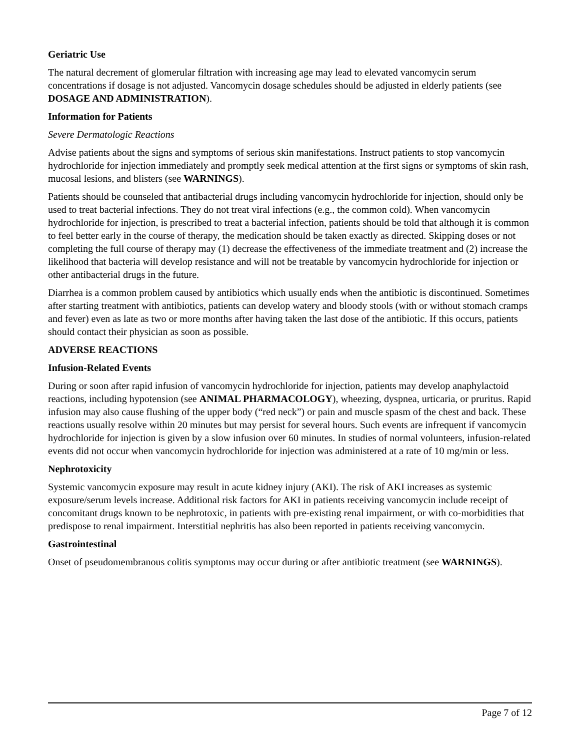Geriatric Use
The natural decrement of glomerular filtration with increasing age may lead to elevated vancomycin serum concentrations if dosage is not adjusted. Vancomycin dosage schedules should be adjusted in elderly patients (see DOSAGE AND ADMINISTRATION).
Information for Patients
Severe Dermatologic Reactions
Advise patients about the signs and symptoms of serious skin manifestations. Instruct patients to stop vancomycin hydrochloride for injection immediately and promptly seek medical attention at the first signs or symptoms of skin rash, mucosal lesions, and blisters (see WARNINGS).
Patients should be counseled that antibacterial drugs including vancomycin hydrochloride for injection, should only be used to treat bacterial infections. They do not treat viral infections (e.g., the common cold). When vancomycin hydrochloride for injection, is prescribed to treat a bacterial infection, patients should be told that although it is common to feel better early in the course of therapy, the medication should be taken exactly as directed. Skipping doses or not completing the full course of therapy may (1) decrease the effectiveness of the immediate treatment and (2) increase the likelihood that bacteria will develop resistance and will not be treatable by vancomycin hydrochloride for injection or other antibacterial drugs in the future.
Diarrhea is a common problem caused by antibiotics which usually ends when the antibiotic is discontinued. Sometimes after starting treatment with antibiotics, patients can develop watery and bloody stools (with or without stomach cramps and fever) even as late as two or more months after having taken the last dose of the antibiotic. If this occurs, patients should contact their physician as soon as possible.
ADVERSE REACTIONS
Infusion-Related Events
During or soon after rapid infusion of vancomycin hydrochloride for injection, patients may develop anaphylactoid reactions, including hypotension (see ANIMAL PHARMACOLOGY), wheezing, dyspnea, urticaria, or pruritus. Rapid infusion may also cause flushing of the upper body (“red neck”) or pain and muscle spasm of the chest and back. These reactions usually resolve within 20 minutes but may persist for several hours. Such events are infrequent if vancomycin hydrochloride for injection is given by a slow infusion over 60 minutes. In studies of normal volunteers, infusion-related events did not occur when vancomycin hydrochloride for injection was administered at a rate of 10 mg/min or less.
Nephrotoxicity
Systemic vancomycin exposure may result in acute kidney injury (AKI). The risk of AKI increases as systemic exposure/serum levels increase. Additional risk factors for AKI in patients receiving vancomycin include receipt of concomitant drugs known to be nephrotoxic, in patients with pre-existing renal impairment, or with co-morbidities that predispose to renal impairment. Interstitial nephritis has also been reported in patients receiving vancomycin.
Gastrointestinal
Onset of pseudomembranous colitis symptoms may occur during or after antibiotic treatment (see WARNINGS).
Page 7 of 12